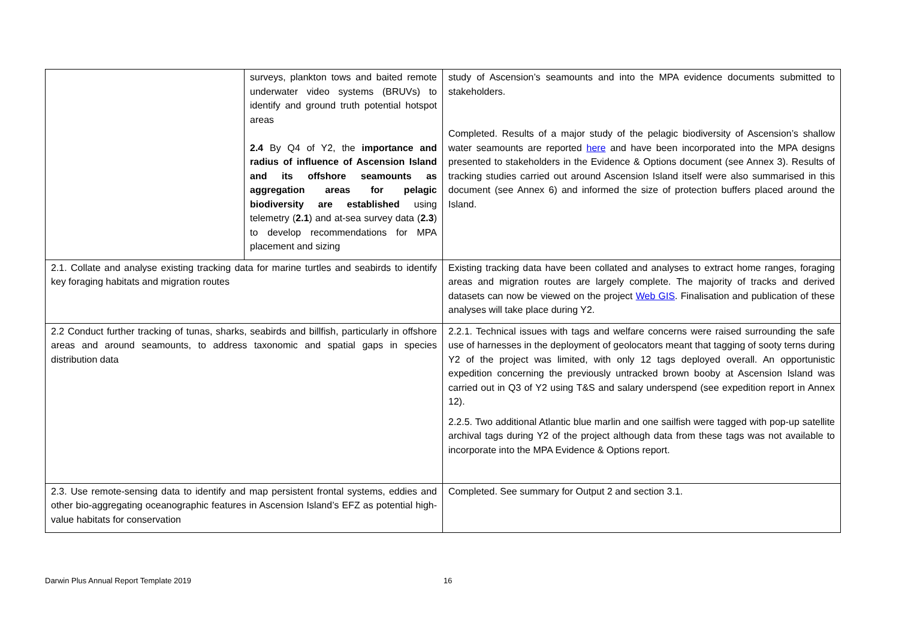| | surveys, plankton tows and baited remote underwater video systems (BRUVs) to identify and ground truth potential hotspot areas 2.4 By Q4 of Y2, the importance and radius of influence of Ascension Island and its offshore seamounts as aggregation areas for pelagic biodiversity are established using telemetry ( 2.1 ) and at-sea survey data ( 2.3 ) to develop recommendations for MPA placement and sizing | study of Ascension’s seamounts and into the MPA evidence documents submitted to stakeholders. Completed. Results of a major study of the pelagic biodiversity of Ascension’s shallow water seamounts are reported here and have been incorporated into the MPA designs presented to stakeholders in the Evidence & Options document (see Annex 3). Results of tracking studies carried out around Ascension Island itself were also summarised in this document (see Annex 6) and informed the size of protection buffers placed around the Island. |
| 2.1. Collate and analyse existing tracking data for marine turtles and seabirds to identify key foraging habitats and migration routes | | Existing tracking data have been collated and analyses to extract home ranges, foraging areas and migration routes are largely complete. The majority of tracks and derived datasets can now be viewed on the project Web GIS . Finalisation and publication of these analyses will take place during Y2. |
| 2.2 Conduct further tracking of tunas, sharks, seabirds and billfish, particularly in offshore areas and around seamounts, to address taxonomic and spatial gaps in species distribution data | | 2.2.1. Technical issues with tags and welfare concerns were raised surrounding the safe use of harnesses in the deployment of geolocators meant that tagging of sooty terns during Y2 of the project was limited, with only 12 tags deployed overall. An opportunistic expedition concerning the previously untracked brown booby at Ascension Island was carried out in Q3 of Y2 using T&S and salary underspend (see expedition report in Annex 12). 2.2.5. Two additional Atlantic blue marlin and one sailfish were tagged with pop-up satellite archival tags during Y2 of the project although data from these tags was not available to incorporate into the MPA Evidence & Options report. |
| 2.3. Use remote-sensing data to identify and map persistent frontal systems, eddies and other bio-aggregating oceanographic features in Ascension Island’s EFZ as potential high-value habitats for conservation | | Completed. See summary for Output 2 and section 3.1. |
Darwin Plus Annual Report Template 2019 16